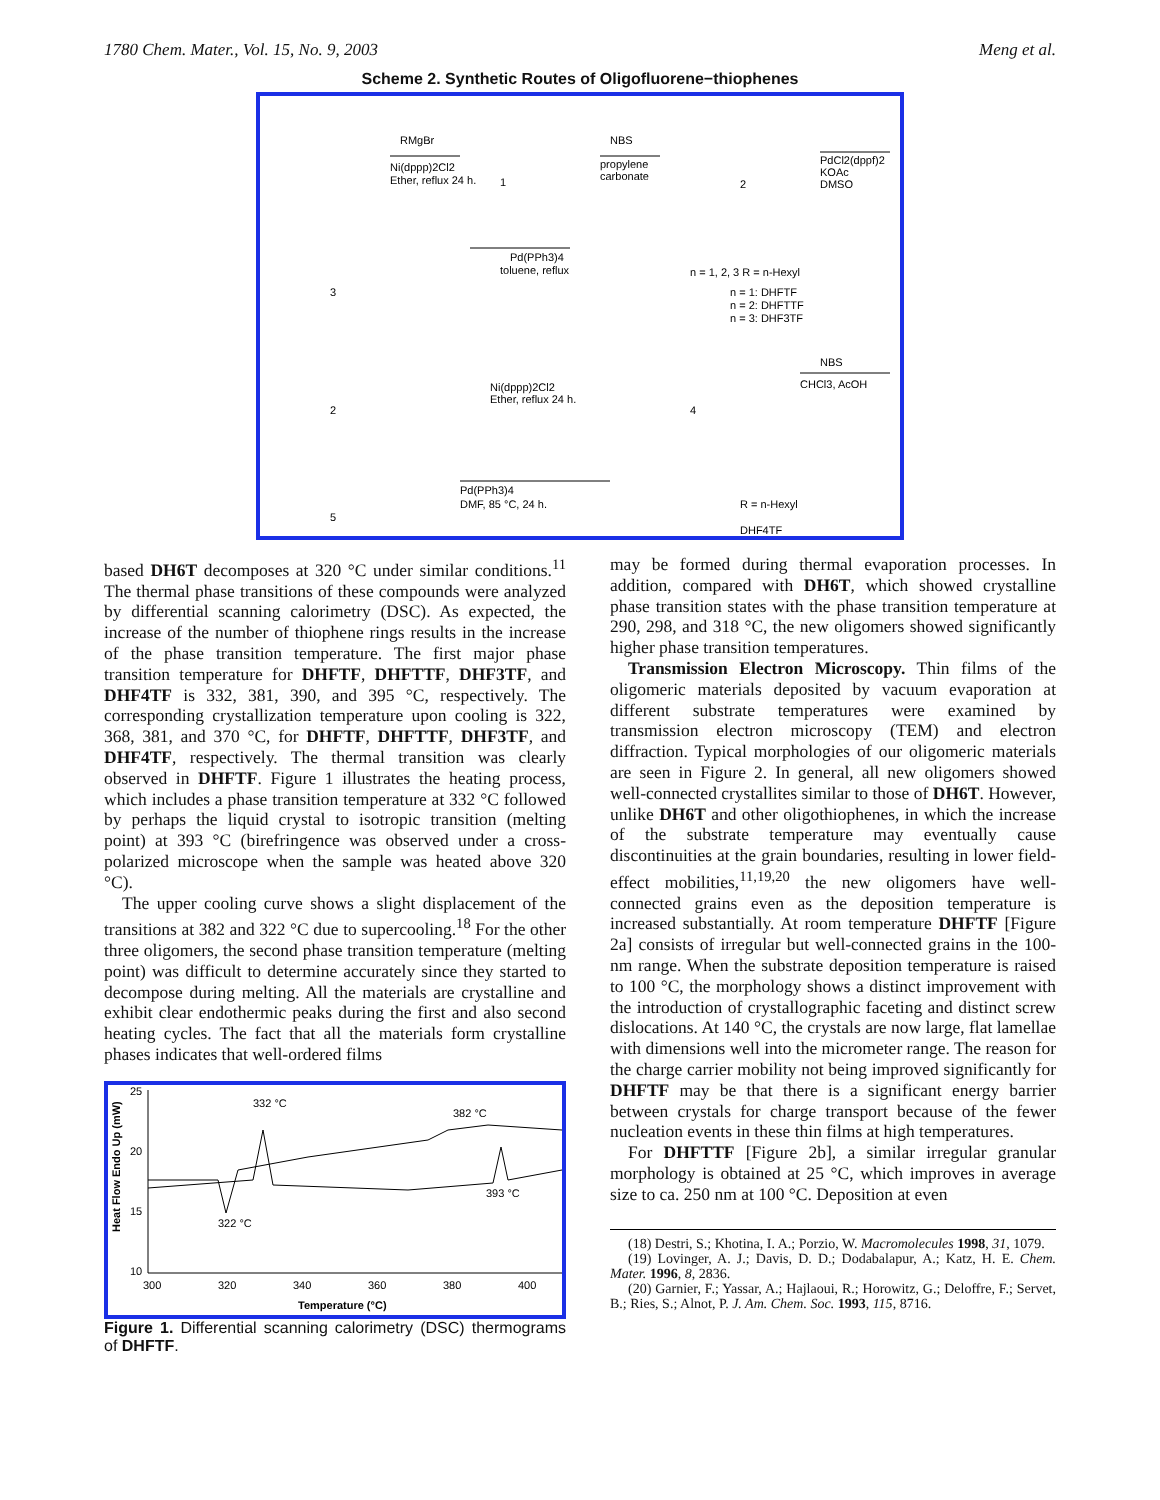1780 Chem. Mater., Vol. 15, No. 9, 2003 Meng et al.
Scheme 2. Synthetic Routes of Oligofluorene−thiophenes
RMgBr
Ni(dppp)2Cl2
Ether, reflux 24 h.
1
NBS
propylene
carbonate
2
PdCl2(dppf)2
KOAc
DMSO
3
Pd(PPh3)4
toluene, reflux
n = 1, 2, 3 R = n-Hexyl
n = 1: DHFTF
n = 2: DHFTTF
n = 3: DHF3TF
2
Ni(dppp)2Cl2
Ether, reflux 24 h.
4
NBS
CHCl3, AcOH
5
Pd(PPh3)4
DMF, 85 °C, 24 h.
R = n-Hexyl
DHF4TF
based DH6T decomposes at 320 °C under similar conditions.<sup>11</sup> The thermal phase transitions of these compounds were analyzed by differential scanning calorimetry (DSC). As expected, the increase of the number of thiophene rings results in the increase of the phase transition temperature. The first major phase transition temperature for DHFTF, DHFTTF, DHF3TF, and DHF4TF is 332, 381, 390, and 395 °C, respectively. The corresponding crystallization temperature upon cooling is 322, 368, 381, and 370 °C, for DHFTF, DHFTTF, DHF3TF, and DHF4TF, respectively. The thermal transition was clearly observed in DHFTF. Figure 1 illustrates the heating process, which includes a phase transition temperature at 332 °C followed by perhaps the liquid crystal to isotropic transition (melting point) at 393 °C (birefringence was observed under a cross-polarized microscope when the sample was heated above 320 °C).
The upper cooling curve shows a slight displacement of the transitions at 382 and 322 °C due to supercooling.<sup>18</sup> For the other three oligomers, the second phase transition temperature (melting point) was difficult to determine accurately since they started to decompose during melting. All the materials are crystalline and exhibit clear endothermic peaks during the first and also second heating cycles. The fact that all the materials form crystalline phases indicates that well-ordered films
Heat Flow Endo Up (mW)
25
20
15
10
300
320
340
360
380
400
Temperature (°C)
332 °C
382 °C
393 °C
322 °C
Figure 1. Differential scanning calorimetry (DSC) thermograms of DHFTF.
may be formed during thermal evaporation processes. In addition, compared with DH6T, which showed crystalline phase transition states with the phase transition temperature at 290, 298, and 318 °C, the new oligomers showed significantly higher phase transition temperatures.
Transmission Electron Microscopy. Thin films of the oligomeric materials deposited by vacuum evaporation at different substrate temperatures were examined by transmission electron microscopy (TEM) and electron diffraction. Typical morphologies of our oligomeric materials are seen in Figure 2. In general, all new oligomers showed well-connected crystallites similar to those of DH6T. However, unlike DH6T and other oligothiophenes, in which the increase of the substrate temperature may eventually cause discontinuities at the grain boundaries, resulting in lower field-effect mobilities,<sup>11,19,20</sup> the new oligomers have well-connected grains even as the deposition temperature is increased substantially. At room temperature DHFTF [Figure 2a] consists of irregular but well-connected grains in the 100-nm range. When the substrate deposition temperature is raised to 100 °C, the morphology shows a distinct improvement with the introduction of crystallographic faceting and distinct screw dislocations. At 140 °C, the crystals are now large, flat lamellae with dimensions well into the micrometer range. The reason for the charge carrier mobility not being improved significantly for DHFTF may be that there is a significant energy barrier between crystals for charge transport because of the fewer nucleation events in these thin films at high temperatures.
For DHFTTF [Figure 2b], a similar irregular granular morphology is obtained at 25 °C, which improves in average size to ca. 250 nm at 100 °C. Deposition at even
(18) Destri, S.; Khotina, I. A.; Porzio, W. Macromolecules 1998, 31, 1079.
(19) Lovinger, A. J.; Davis, D. D.; Dodabalapur, A.; Katz, H. E. Chem. Mater. 1996, 8, 2836.
(20) Garnier, F.; Yassar, A.; Hajlaoui, R.; Horowitz, G.; Deloffre, F.; Servet, B.; Ries, S.; Alnot, P. J. Am. Chem. Soc. 1993, 115, 8716.